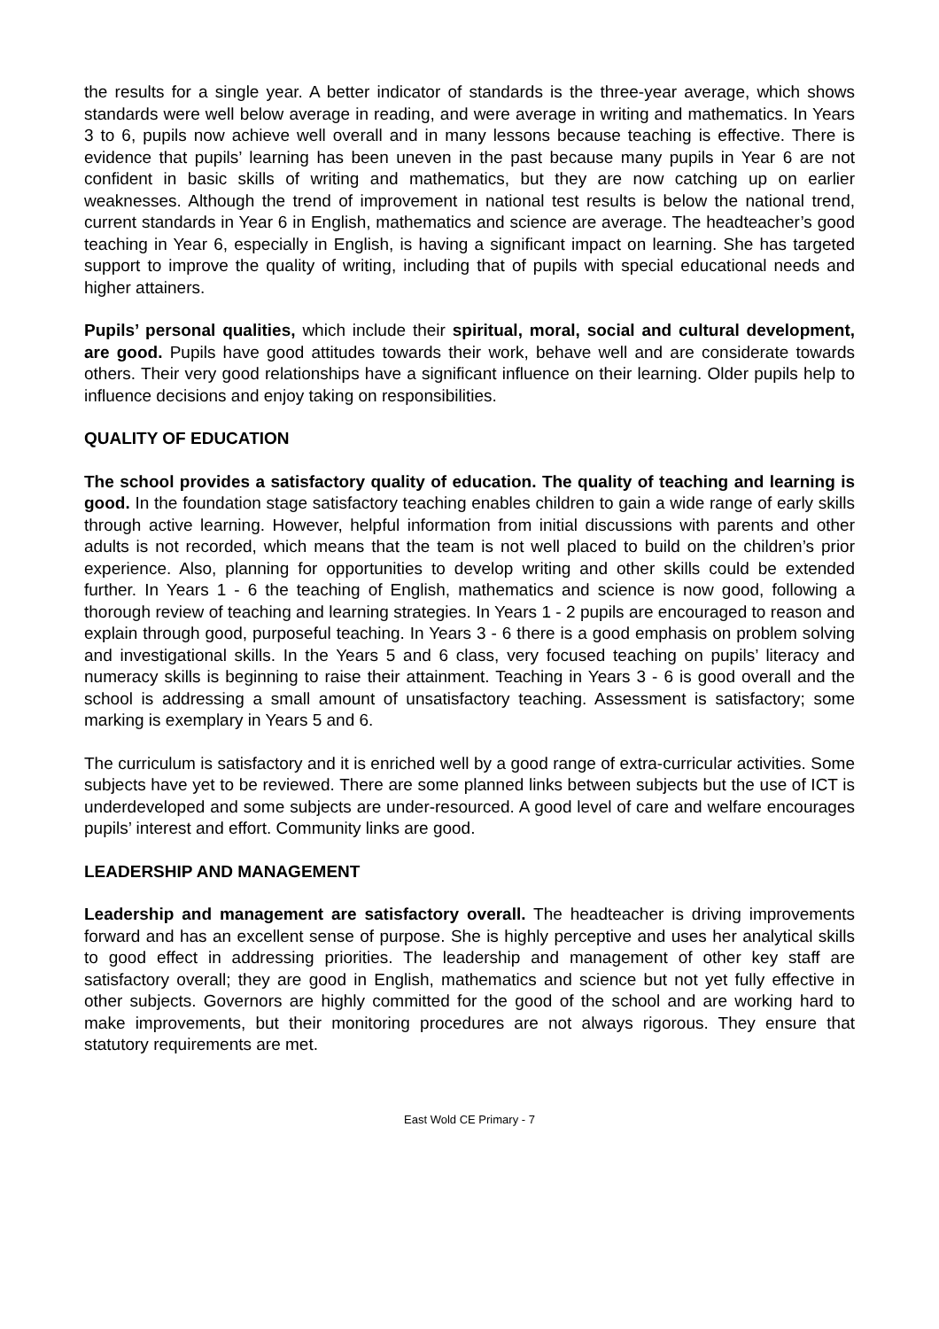the results for a single year. A better indicator of standards is the three-year average, which shows standards were well below average in reading, and were average in writing and mathematics. In Years 3 to 6, pupils now achieve well overall and in many lessons because teaching is effective. There is evidence that pupils’ learning has been uneven in the past because many pupils in Year 6 are not confident in basic skills of writing and mathematics, but they are now catching up on earlier weaknesses. Although the trend of improvement in national test results is below the national trend, current standards in Year 6 in English, mathematics and science are average. The headteacher’s good teaching in Year 6, especially in English, is having a significant impact on learning. She has targeted support to improve the quality of writing, including that of pupils with special educational needs and higher attainers.
Pupils’ personal qualities, which include their spiritual, moral, social and cultural development, are good. Pupils have good attitudes towards their work, behave well and are considerate towards others. Their very good relationships have a significant influence on their learning. Older pupils help to influence decisions and enjoy taking on responsibilities.
QUALITY OF EDUCATION
The school provides a satisfactory quality of education. The quality of teaching and learning is good. In the foundation stage satisfactory teaching enables children to gain a wide range of early skills through active learning. However, helpful information from initial discussions with parents and other adults is not recorded, which means that the team is not well placed to build on the children’s prior experience. Also, planning for opportunities to develop writing and other skills could be extended further. In Years 1 - 6 the teaching of English, mathematics and science is now good, following a thorough review of teaching and learning strategies. In Years 1 - 2 pupils are encouraged to reason and explain through good, purposeful teaching. In Years 3 - 6 there is a good emphasis on problem solving and investigational skills. In the Years 5 and 6 class, very focused teaching on pupils’ literacy and numeracy skills is beginning to raise their attainment. Teaching in Years 3 - 6 is good overall and the school is addressing a small amount of unsatisfactory teaching. Assessment is satisfactory; some marking is exemplary in Years 5 and 6.
The curriculum is satisfactory and it is enriched well by a good range of extra-curricular activities. Some subjects have yet to be reviewed. There are some planned links between subjects but the use of ICT is underdeveloped and some subjects are under-resourced. A good level of care and welfare encourages pupils’ interest and effort. Community links are good.
LEADERSHIP AND MANAGEMENT
Leadership and management are satisfactory overall. The headteacher is driving improvements forward and has an excellent sense of purpose. She is highly perceptive and uses her analytical skills to good effect in addressing priorities. The leadership and management of other key staff are satisfactory overall; they are good in English, mathematics and science but not yet fully effective in other subjects. Governors are highly committed for the good of the school and are working hard to make improvements, but their monitoring procedures are not always rigorous. They ensure that statutory requirements are met.
East Wold CE Primary - 7